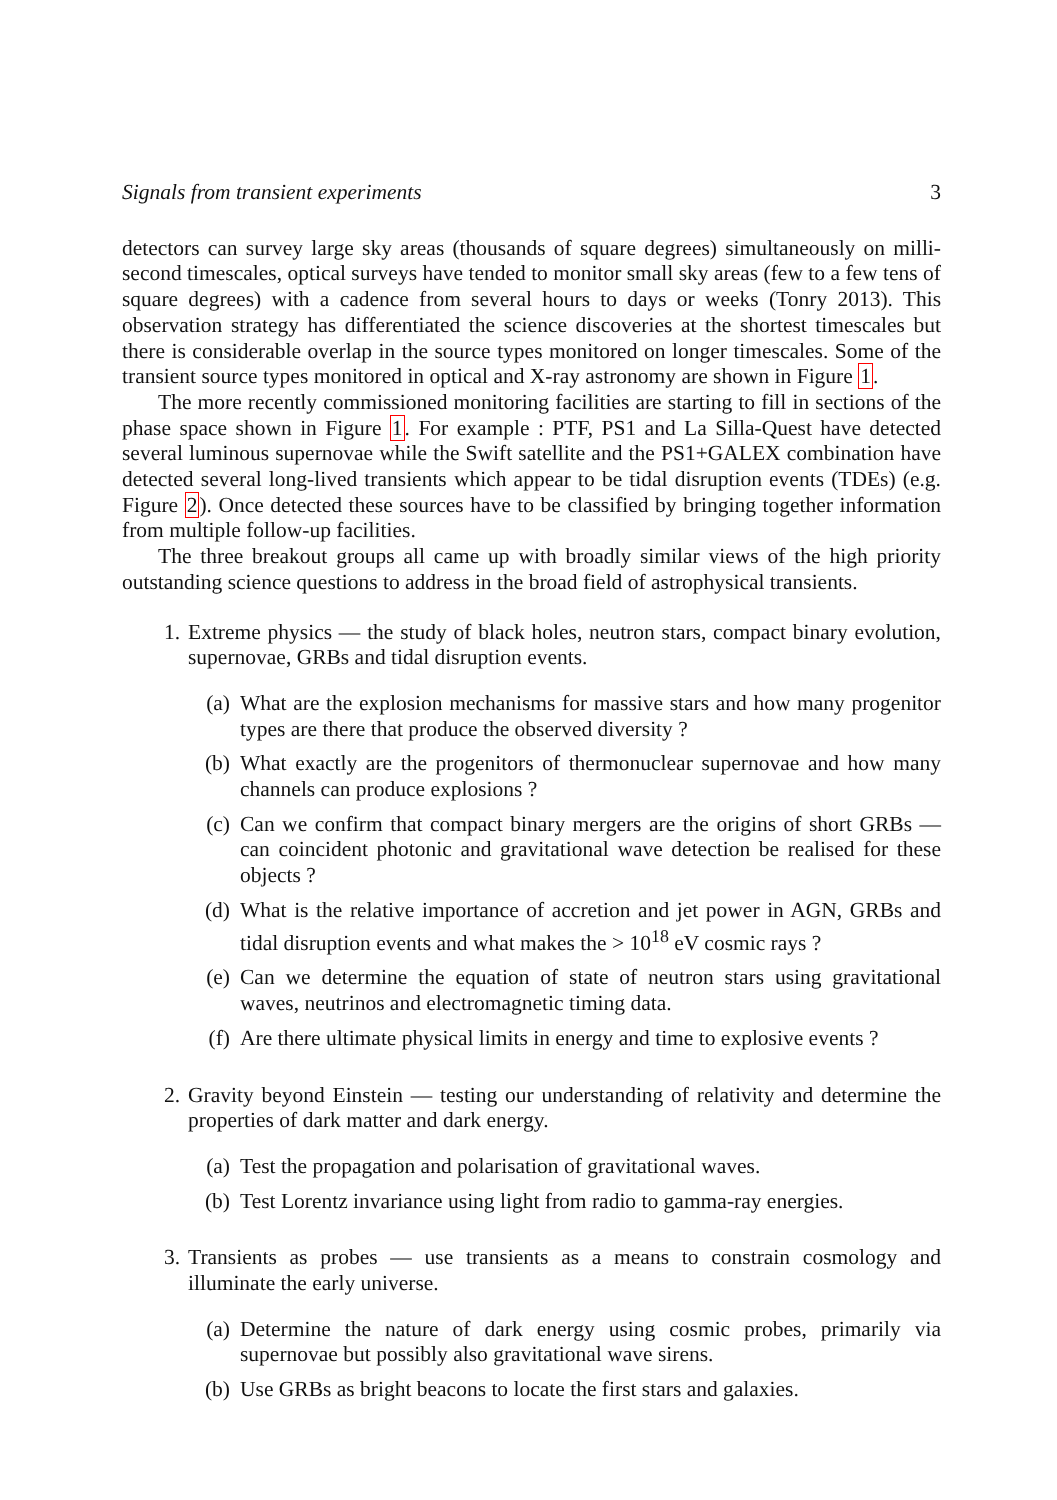Signals from transient experiments 3
detectors can survey large sky areas (thousands of square degrees) simultaneously on milli-second timescales, optical surveys have tended to monitor small sky areas (few to a few tens of square degrees) with a cadence from several hours to days or weeks (Tonry 2013). This observation strategy has differentiated the science discoveries at the shortest timescales but there is considerable overlap in the source types monitored on longer timescales. Some of the transient source types monitored in optical and X-ray astronomy are shown in Figure 1.
The more recently commissioned monitoring facilities are starting to fill in sections of the phase space shown in Figure 1. For example : PTF, PS1 and La Silla-Quest have detected several luminous supernovae while the Swift satellite and the PS1+GALEX combination have detected several long-lived transients which appear to be tidal disruption events (TDEs) (e.g. Figure 2). Once detected these sources have to be classified by bringing together information from multiple follow-up facilities.
The three breakout groups all came up with broadly similar views of the high priority outstanding science questions to address in the broad field of astrophysical transients.
1. Extreme physics — the study of black holes, neutron stars, compact binary evolution, supernovae, GRBs and tidal disruption events.
(a) What are the explosion mechanisms for massive stars and how many progenitor types are there that produce the observed diversity ?
(b) What exactly are the progenitors of thermonuclear supernovae and how many channels can produce explosions ?
(c) Can we confirm that compact binary mergers are the origins of short GRBs — can coincident photonic and gravitational wave detection be realised for these objects ?
(d) What is the relative importance of accretion and jet power in AGN, GRBs and tidal disruption events and what makes the > 10<sup>18</sup> eV cosmic rays ?
(e) Can we determine the equation of state of neutron stars using gravitational waves, neutrinos and electromagnetic timing data.
(f) Are there ultimate physical limits in energy and time to explosive events ?
2. Gravity beyond Einstein — testing our understanding of relativity and determine the properties of dark matter and dark energy.
(a) Test the propagation and polarisation of gravitational waves.
(b) Test Lorentz invariance using light from radio to gamma-ray energies.
3. Transients as probes — use transients as a means to constrain cosmology and illuminate the early universe.
(a) Determine the nature of dark energy using cosmic probes, primarily via supernovae but possibly also gravitational wave sirens.
(b) Use GRBs as bright beacons to locate the first stars and galaxies.